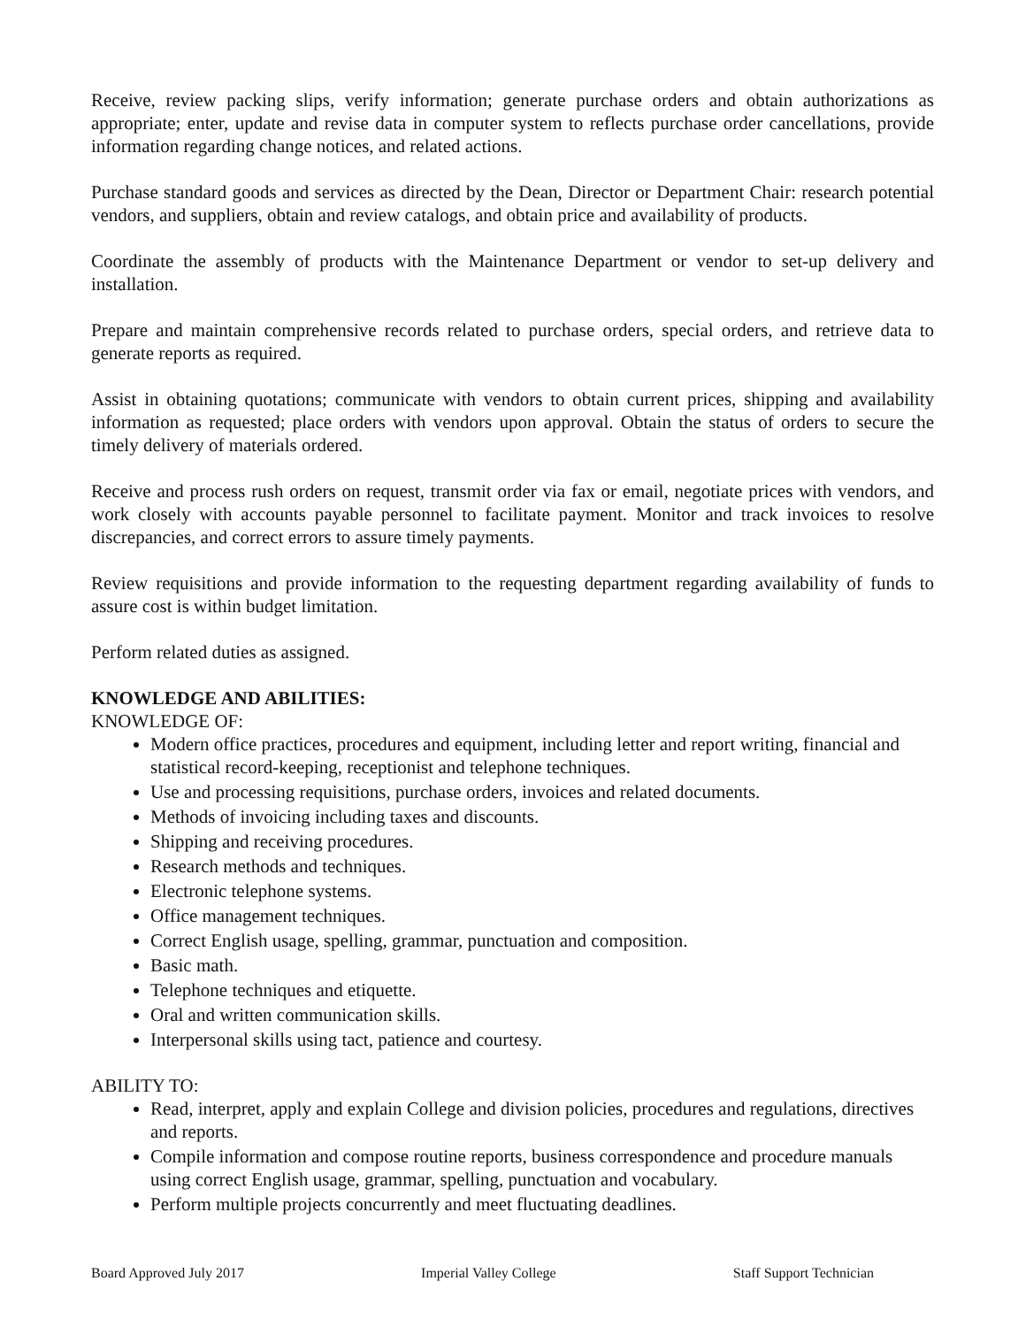Receive, review packing slips, verify information; generate purchase orders and obtain authorizations as appropriate; enter, update and revise data in computer system to reflects purchase order cancellations, provide information regarding change notices, and related actions.
Purchase standard goods and services as directed by the Dean, Director or Department Chair: research potential vendors, and suppliers, obtain and review catalogs, and obtain price and availability of products.
Coordinate the assembly of products with the Maintenance Department or vendor to set-up delivery and installation.
Prepare and maintain comprehensive records related to purchase orders, special orders, and retrieve data to generate reports as required.
Assist in obtaining quotations; communicate with vendors to obtain current prices, shipping and availability information as requested; place orders with vendors upon approval. Obtain the status of orders to secure the timely delivery of materials ordered.
Receive and process rush orders on request, transmit order via fax or email, negotiate prices with vendors, and work closely with accounts payable personnel to facilitate payment. Monitor and track invoices to resolve discrepancies, and correct errors to assure timely payments.
Review requisitions and provide information to the requesting department regarding availability of funds to assure cost is within budget limitation.
Perform related duties as assigned.
KNOWLEDGE AND ABILITIES:
KNOWLEDGE OF:
Modern office practices, procedures and equipment, including letter and report writing, financial and statistical record-keeping, receptionist and telephone techniques.
Use and processing requisitions, purchase orders, invoices and related documents.
Methods of invoicing including taxes and discounts.
Shipping and receiving procedures.
Research methods and techniques.
Electronic telephone systems.
Office management techniques.
Correct English usage, spelling, grammar, punctuation and composition.
Basic math.
Telephone techniques and etiquette.
Oral and written communication skills.
Interpersonal skills using tact, patience and courtesy.
ABILITY TO:
Read, interpret, apply and explain College and division policies, procedures and regulations, directives and reports.
Compile information and compose routine reports, business correspondence and procedure manuals using correct English usage, grammar, spelling, punctuation and vocabulary.
Perform multiple projects concurrently and meet fluctuating deadlines.
Board Approved July 2017 Imperial Valley College Staff Support Technician